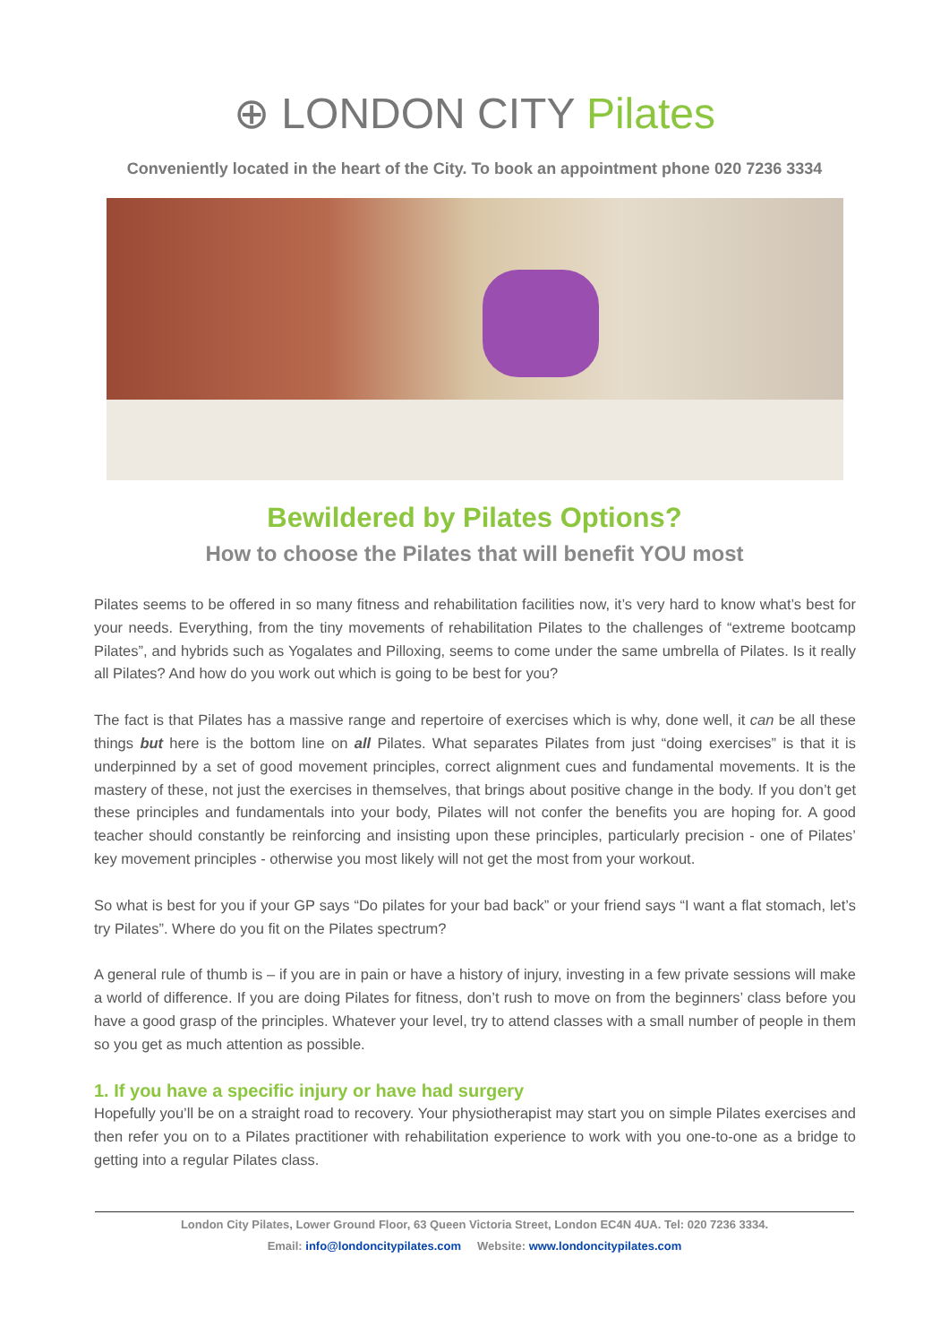⊕ LONDON CITY Pilates
Conveniently located in the heart of the City. To book an appointment phone 020 7236 3334
Bewildered by Pilates Options?
How to choose the Pilates that will benefit YOU most
Pilates seems to be offered in so many fitness and rehabilitation facilities now, it’s very hard to know what’s best for your needs. Everything, from the tiny movements of rehabilitation Pilates to the challenges of “extreme bootcamp Pilates”, and hybrids such as Yogalates and Pilloxing, seems to come under the same umbrella of Pilates. Is it really all Pilates? And how do you work out which is going to be best for you?
The fact is that Pilates has a massive range and repertoire of exercises which is why, done well, it can be all these things but here is the bottom line on all Pilates. What separates Pilates from just “doing exercises” is that it is underpinned by a set of good movement principles, correct alignment cues and fundamental movements. It is the mastery of these, not just the exercises in themselves, that brings about positive change in the body. If you don’t get these principles and fundamentals into your body, Pilates will not confer the benefits you are hoping for. A good teacher should constantly be reinforcing and insisting upon these principles, particularly precision - one of Pilates’ key movement principles - otherwise you most likely will not get the most from your workout.
So what is best for you if your GP says “Do pilates for your bad back” or your friend says “I want a flat stomach, let’s try Pilates”. Where do you fit on the Pilates spectrum?
A general rule of thumb is – if you are in pain or have a history of injury, investing in a few private sessions will make a world of difference. If you are doing Pilates for fitness, don’t rush to move on from the beginners’ class before you have a good grasp of the principles. Whatever your level, try to attend classes with a small number of people in them so you get as much attention as possible.
1. If you have a specific injury or have had surgery
Hopefully you’ll be on a straight road to recovery. Your physiotherapist may start you on simple Pilates exercises and then refer you on to a Pilates practitioner with rehabilitation experience to work with you one-to-one as a bridge to getting into a regular Pilates class.
London City Pilates, Lower Ground Floor, 63 Queen Victoria Street, London EC4N 4UA. Tel: 020 7236 3334.
Email: info@londoncitypilates.com Website: www.londoncitypilates.com